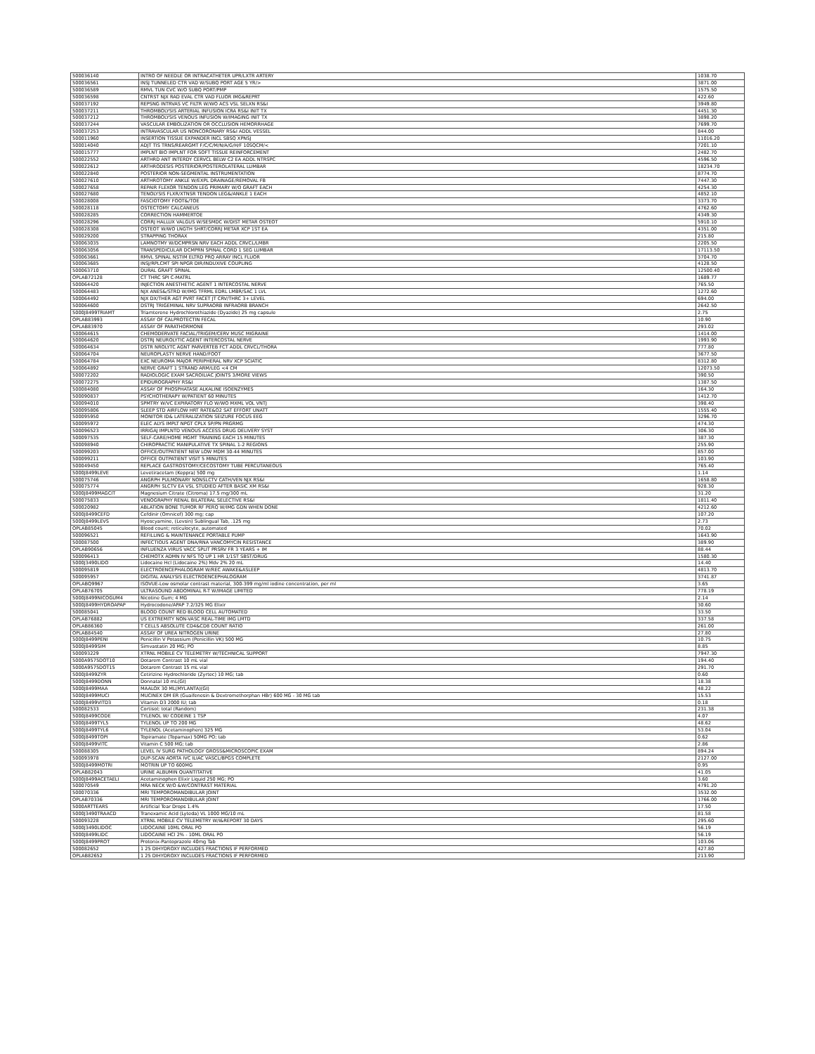| 500036140 | INTRO OF NEEDLE OR INTRACATHETER UPR/LXTR ARTERY | 1038.70 |
| 500036561 | INSJ TUNNELED CTR VAD W/SUBQ PORT AGE 5 YR/> | 3871.00 |
| 500036589 | RMVL TUN CVC W/O SUBQ PORT/PMP | 1575.50 |
| 500036598 | CNTRST NJX RAD EVAL CTR VAD FLUOR IMG&REPRT | 422.60 |
| 500037192 | REPSNG INTRVAS VC FILTR W/WO ACS VSL SELXN RS&I | 3949.80 |
| 500037211 | THROMBOLYSIS ARTERIAL INFUSION ICRA RS&I INIT TX | 4451.30 |
| 500037212 | THROMBOLYSIS VENOUS INFUSION W/IMAGING INIT TX | 3898.20 |
| 500037244 | VASCULAR EMBOLIZATION OR OCCLUSION HEMORRHAGE | 7699.70 |
| 500037253 | INTRAVASCULAR US NONCORONARY RS&I ADDL VESSEL | 844.00 |
| 500011960 | INSERTION TISSUE EXPANDER INCL SBSQ XPNSJ | 11016.20 |
| 500014040 | ADJT TIS TRNS/REARGMT F/C/C/M/N/A/G/H/F 10SQCM/< | 7201.10 |
| 500015777 | IMPLNT BIO IMPLNT FOR SOFT TISSUE REINFORCEMENT | 2482.70 |
| 500022552 | ARTHRD ANT INTERDY CERVCL BELW C2 EA ADDL NTRSPC | 4596.50 |
| 500022612 | ARTHRODESIS POSTERIOR/POSTEROLATERAL LUMBAR | 18234.70 |
| 500022840 | POSTERIOR NON-SEGMENTAL INSTRUMENTATION | 8774.70 |
| 500027610 | ARTHROTOMY ANKLE W/EXPL DRAINAGE/REMOVAL FB | 7447.30 |
| 500027658 | REPAIR FLEXOR TENDON LEG PRIMARY W/O GRAFT EACH | 4254.30 |
| 500027680 | TENOLYSIS FLXR/XTNSR TENDON LEG&/ANKLE 1 EACH | 4852.10 |
| 500028008 | FASCIOTOMY FOOT&/TOE | 3373.70 |
| 500028118 | OSTECTOMY CALCANEUS | 4762.60 |
| 500028285 | CORRECTION HAMMERTOE | 4349.30 |
| 500028296 | CORRJ HALLUX VALGUS W/SESMDC W/DIST METAR OSTEOT | 5910.10 |
| 500028308 | OSTEOT W/WO LNGTH SHRT/CORRJ METAR XCP 1ST EA | 4351.00 |
| 500029200 | STRAPPING THORAX | 215.80 |
| 500063035 | LAMNOTMY W/DCMPRSN NRV EACH ADDL CRVCL/LMBR | 2205.50 |
| 500063056 | TRANSPEDICULAR DCMPRN SPINAL CORD 1 SEG LUMBAR | 17113.50 |
| 500063661 | RMVL SPINAL NSTIM ELTRD PRQ ARRAY INCL FLUOR | 3704.70 |
| 500063685 | INSJ/RPLCMT SPI NPGR DIR/INDUXIVE COUPLING | 4128.50 |
| 500063710 | DURAL GRAFT SPINAL | 12500.40 |
| OPLAB72128 | CT THRC SPI C-MATRL | 1689.77 |
| 500064420 | INJECTION ANESTHETIC AGENT 1 INTERCOSTAL NERVE | 765.50 |
| 500064483 | NJX ANES&/STRD W/IMG TFRML EDRL LMBR/SAC 1 LVL | 1272.60 |
| 500064492 | NJX DX/THER AGT PVRT FACET JT CRV/THRC 3+ LEVEL | 694.00 |
| 500064600 | DSTRJ TRIGEMINAL NRV SUPRAORB INFRAORB BRANCH | 2642.50 |
| 5000J8499TRIAMT | Triamterene Hydrochlorothiazide (Dyazide) 25 mg capsule | 2.75 |
| OPLAB83993 | ASSAY OF CALPROTECTIN FECAL | 10.90 |
| OPLAB83970 | ASSAY OF PARATHORMONE | 293.02 |
| 500064615 | CHEMODERVATE FACIAL/TRIGEM/CERV MUSC MIGRAINE | 1414.00 |
| 500064620 | DSTRJ NEUROLYTIC AGENT INTERCOSTAL NERVE | 1993.90 |
| 500064634 | DSTR NROLYTC AGNT PARVERTEB FCT ADDL CRVCL/THORA | 777.80 |
| 500064704 | NEUROPLASTY NERVE HAND/FOOT | 3677.50 |
| 500064784 | EXC NEUROMA MAJOR PERIPHERAL NRV XCP SCIATIC | 8312.80 |
| 500064892 | NERVE GRAFT 1 STRAND ARM/LEG <4 CM | 12073.50 |
| 500072202 | RADIOLOGIC EXAM SACROILIAC JOINTS 3/MORE VIEWS | 390.50 |
| 500072275 | EPIDUROGRAPHY RS&I | 1387.50 |
| 500084080 | ASSAY OF PHOSPHATASE ALKALINE ISOENZYMES | 164.30 |
| 500090837 | PSYCHOTHERAPY W/PATIENT 60 MINUTES | 1412.70 |
| 500094010 | SPMTRY W/VC EXPIRATORY FLO W/WO MXML VOL VNTJ | 398.40 |
| 500095806 | SLEEP STD AIRFLOW HRT RATE&O2 SAT EFFORT UNATT | 1555.40 |
| 500095950 | MONITOR ID& LATERALIZATION SEIZURE FOCUS EEG | 3296.70 |
| 500095972 | ELEC ALYS IMPLT NPGT CPLX SP/PN PRGRMG | 474.30 |
| 500096523 | IRRIGAJ IMPLNTD VENOUS ACCESS DRUG DELIVERY SYST | 306.30 |
| 500097535 | SELF-CARE/HOME MGMT TRAINING EACH 15 MINUTES | 387.30 |
| 500098940 | CHIROPRACTIC MANIPULATIVE TX SPINAL 1-2 REGIONS | 255.90 |
| 500099203 | OFFICE/OUTPATIENT NEW LOW MDM 30-44 MINUTES | 857.00 |
| 500099211 | OFFICE OUTPATIENT VISIT 5 MINUTES | 103.90 |
| 500049450 | REPLACE GASTROSTOMY/CECOSTOMY TUBE PERCUTANEOUS | 765.40 |
| 5000J8499LEVE | Levetiracetam (Keppra) 500 mg | 1.14 |
| 500075746 | ANGRPH PULMONARY NONSLCTV CATH/VEN NJX RS&I | 1658.80 |
| 500075774 | ANGRPH SLCTV EA VSL STUDIED AFTER BASIC XM RS&I | 928.30 |
| 5000J8499MAGCIT | Magnesium Citrate (Citroma) 17.5 mg/300 mL | 31.20 |
| 500075833 | VENOGRAPHY RENAL BILATERAL SELECTIVE RS&I | 1811.40 |
| 500020982 | ABLATION BONE TUMOR RF PERQ W/IMG GDN WHEN DONE | 4212.60 |
| 5000J8499CEFD | Cefdinir (Omnicef) 300 mg; cap | 107.20 |
| 5000J8499LEVS | Hyoscyamine, (Levsin) Sublingual Tab, .125 mg | 2.73 |
| OPLAB85045 | Blood count; reticulocyte, automated | 70.02 |
| 500096521 | REFILLING & MAINTENANCE PORTABLE PUMP | 1643.90 |
| 500087500 | INFECTIOUS AGENT DNA/RNA VANCOMYCIN RESISTANCE | 389.90 |
| OPLAB90656 | INFLUENZA VIRUS VACC SPLIT PRSRV FR 3 YEARS + IM | 88.44 |
| 500096413 | CHEMOTX ADMN IV NFS TQ UP 1 HR 1/1ST SBST/DRUG | 1580.30 |
| 5000J3490LIDO | Lidocaine Hcl (Lidocaine 2%) Mdv 2% 20 mL | 14.40 |
| 500095819 | ELECTROENCEPHALOGRAM W/REC AWAKE&ASLEEP | 4813.70 |
| 500095957 | DIGITAL ANALYSIS ELECTROENCEPHALOGRAM | 3741.87 |
| OPLABQ9967 | ISOVUE-Low osmolar contrast material, 300-399 mg/ml iodine concentration, per ml | 3.65 |
| OPLAB76705 | ULTRASOUND ABDOMINAL R-T W/IMAGE LIMITED | 778.19 |
| 5000J8499NICOGUM4 | Nicotine Gum; 4 MG | 2.14 |
| 5000J8499HYDROAPAP | Hydrocodone/APAP 7.2/325 MG Elixir | 30.60 |
| 500085041 | BLOOD COUNT RED BLOOD CELL AUTOMATED | 33.50 |
| OPLAB76882 | US EXTREMITY NON-VASC REAL-TIME IMG LMTD | 337.58 |
| OPLAB86360 | T CELLS ABSOLUTE CD4&CD8 COUNT RATIO | 261.00 |
| OPLAB84540 | ASSAY OF UREA NITROGEN URINE | 27.80 |
| 5000J8499PENI | Penicillin V Potassium (Penicillin VK) 500 MG | 10.75 |
| 5000J8499SIM | Simvastatin 20 MG; PO | 8.85 |
| 500093229 | XTRNL MOBILE CV TELEMETRY W/TECHNICAL SUPPORT | 7947.30 |
| 5000A9575DOT10 | Dotarem Contrast 10 mL vial | 194.40 |
| 5000A9575DOT15 | Dotarem Contrast 15 mL vial | 291.70 |
| 5000J8499ZYR | Cetirizine Hydrochloride (Zyrtec) 10 MG; tab | 0.60 |
| 5000J8499DONN | Donnatal 10 mL(GI) | 18.38 |
| 5000J8499MAA | MAALOX 30 ML(MYLANTA)(GI) | 48.22 |
| 5000J8499MUCI | MUCINEX DM ER (Guaifenesin & Dextromethorphan HBr) 600 MG - 30 MG tab | 15.53 |
| 5000J8499VITD3 | Vitamin D3 2000 IU; tab | 0.18 |
| 500082533 | Cortisol; total (Random) | 231.38 |
| 5000J8499CODE | TYLENOL W/ CODEINE 1 TSP | 4.07 |
| 5000J8499TYL5 | TYLENOL UP TO 200 MG | 48.62 |
| 5000J8499TYL6 | TYLENOL (Acetaminophen) 325 MG | 53.04 |
| 5000J8499TOPI | Topiramate (Topamax) 50MG PO; tab | 0.62 |
| 5000J8499VITC | Vitamin C 500 MG; tab | 2.86 |
| 500088305 | LEVEL IV SURG PATHOLOGY GROSS&MICROSCOPIC EXAM | 894.24 |
| 500093978 | DUP-SCAN AORTA IVC ILIAC VASCL/BPGS COMPLETE | 2127.00 |
| 5000J8499MOTRI | MOTRIN UP TO 600MG | 0.95 |
| OPLAB82043 | URINE ALBUMIN QUANTITATIVE | 41.05 |
| 5000J8499ACETAELI | Acetaminophen Elixir Liquid 250 MG; PO | 3.60 |
| 500070549 | MRA NECK W/O &W/CONTRAST MATERIAL | 4791.20 |
| 500070336 | MRI TEMPOROMANDIBULAR JOINT | 3532.00 |
| OPLAB70336 | MRI TEMPOROMANDIBULAR JOINT | 1766.00 |
| 5000ARTTEARS | Artificial Tear Drops 1.4% | 17.50 |
| 5000J3490TRAACD | Tranexamic Acid (Lyteda) VL 1000 MG/10 mL | 81.58 |
| 500093228 | XTRNL MOBILE CV TELEMETRY W/I&REPORT 30 DAYS | 295.60 |
| 5000J3490LIDOC | LIDOCAINE 10ML ORAL PO | 56.19 |
| 5000J8499LIDC | LIDOCAINE HCl 2% - 10ML ORAL PO | 56.19 |
| 5000J8499PROT | Protonix-Pantoprazole 40mg Tab | 103.06 |
| 500082652 | 1 25 DIHYDROXY INCLUDES FRACTIONS IF PERFORMED | 427.80 |
| OPLAB82652 | 1 25 DIHYDROXY INCLUDES FRACTIONS IF PERFORMED | 213.90 |